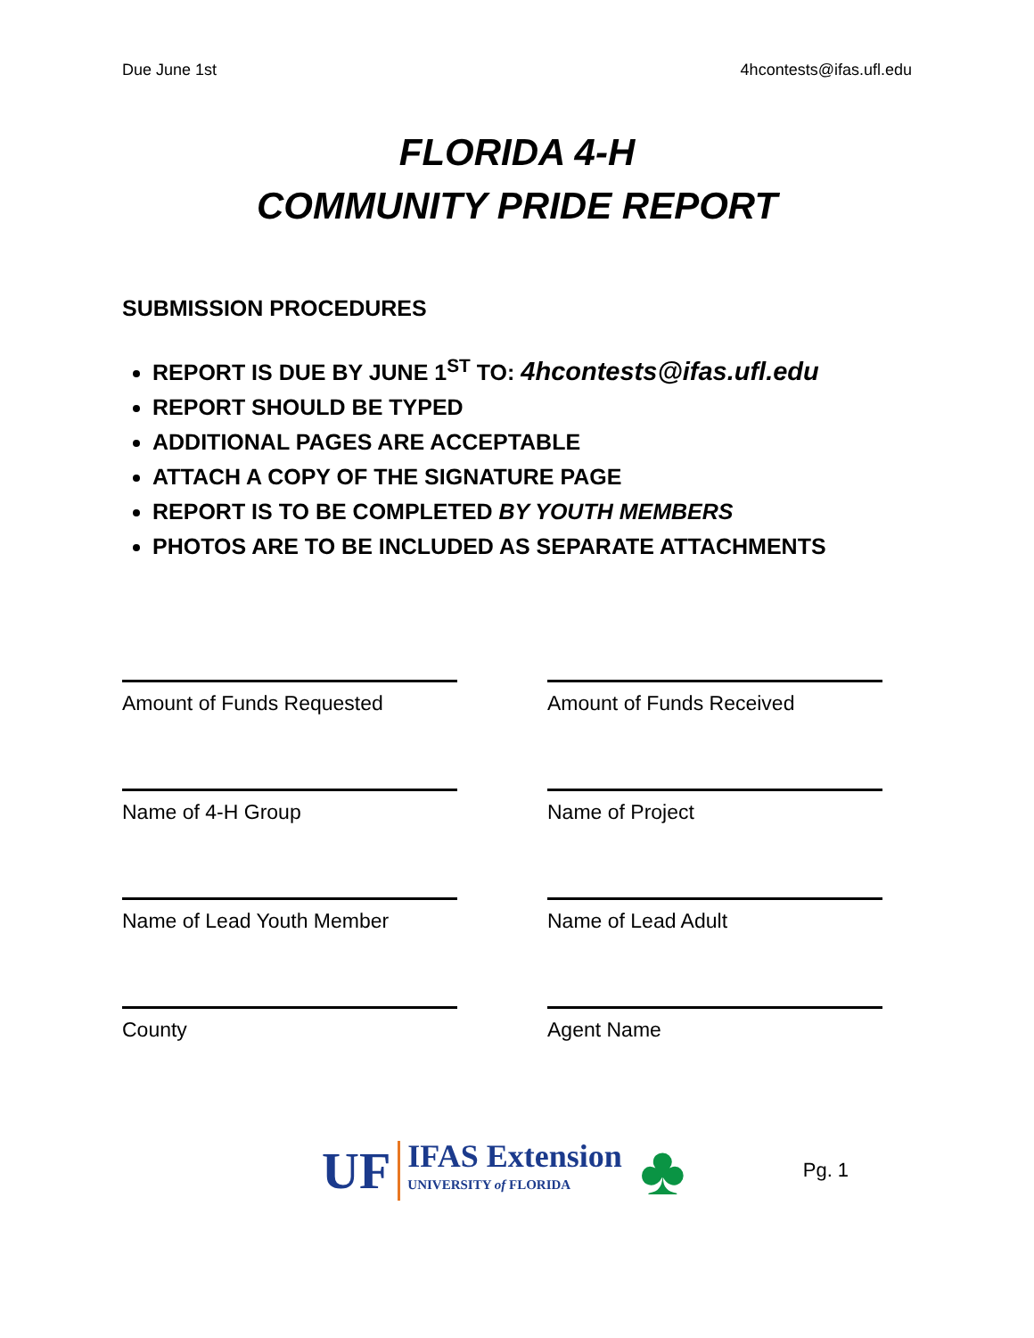Due June 1st 4hcontests@ifas.ufl.edu
FLORIDA 4-H
COMMUNITY PRIDE REPORT
SUBMISSION PROCEDURES
REPORT IS DUE BY JUNE 1<sup>ST</sup> TO: 4hcontests@ifas.ufl.edu
REPORT SHOULD BE TYPED
ADDITIONAL PAGES ARE ACCEPTABLE
ATTACH A COPY OF THE SIGNATURE PAGE
REPORT IS TO BE COMPLETED BY YOUTH MEMBERS
PHOTOS ARE TO BE INCLUDED AS SEPARATE ATTACHMENTS
Amount of Funds Requested
Amount of Funds Received
Name of 4-H Group
Name of Project
Name of Lead Youth Member
Name of Lead Adult
County
Agent Name
UF IFAS Extension
UNIVERSITY of FLORIDA ♣ Pg. 1